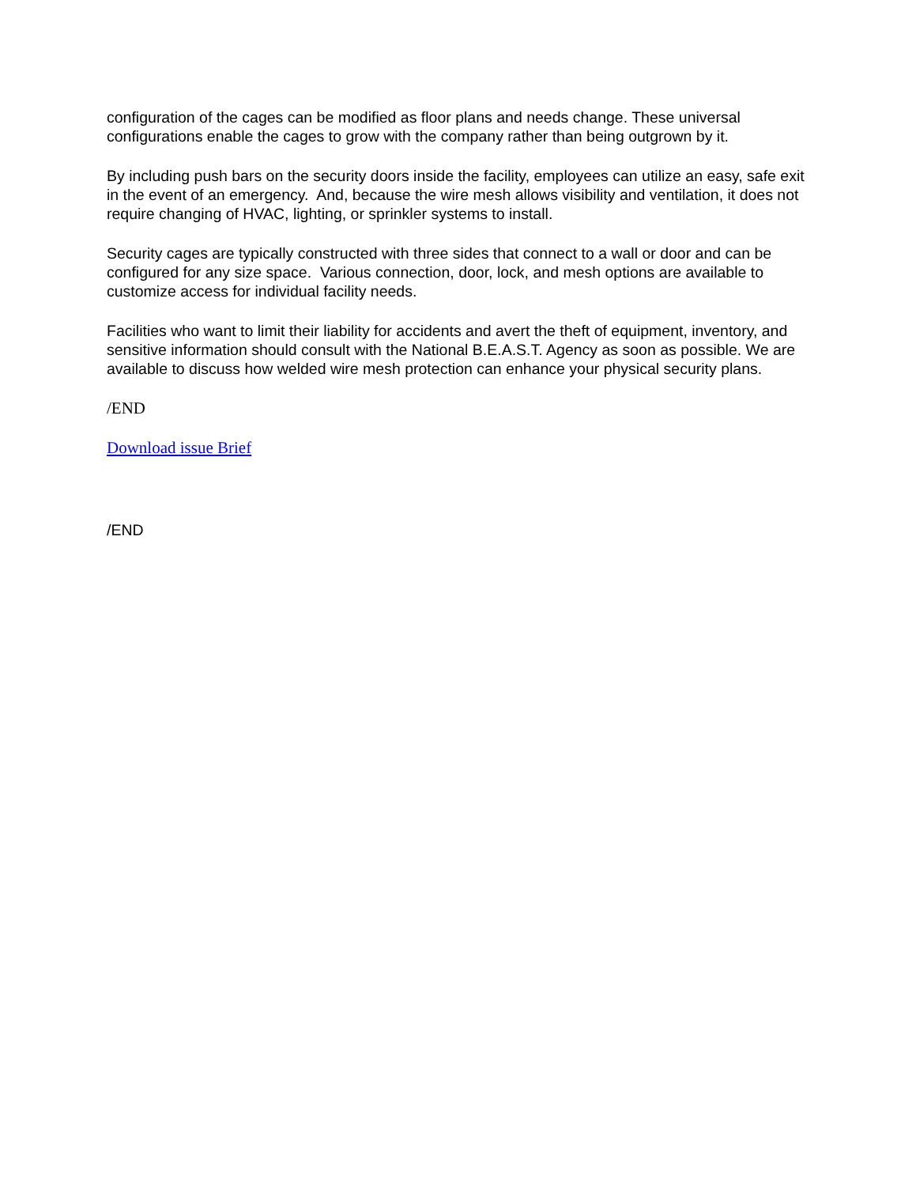configuration of the cages can be modified as floor plans and needs change. These universal configurations enable the cages to grow with the company rather than being outgrown by it.
By including push bars on the security doors inside the facility, employees can utilize an easy, safe exit in the event of an emergency. And, because the wire mesh allows visibility and ventilation, it does not require changing of HVAC, lighting, or sprinkler systems to install.
Security cages are typically constructed with three sides that connect to a wall or door and can be configured for any size space. Various connection, door, lock, and mesh options are available to customize access for individual facility needs.
Facilities who want to limit their liability for accidents and avert the theft of equipment, inventory, and sensitive information should consult with the National B.E.A.S.T. Agency as soon as possible. We are available to discuss how welded wire mesh protection can enhance your physical security plans.
/END
Download issue Brief
/END